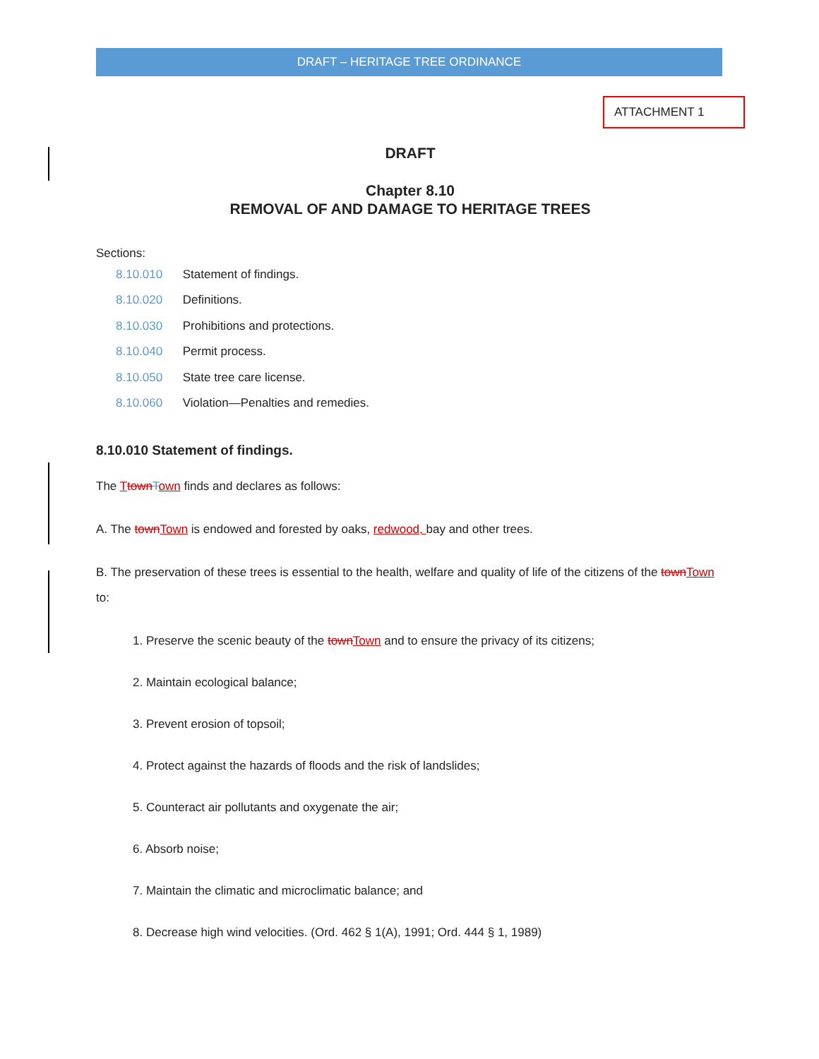DRAFT – HERITAGE TREE ORDINANCE
ATTACHMENT 1
DRAFT
Chapter 8.10
REMOVAL OF AND DAMAGE TO HERITAGE TREES
Sections:
8.10.010 Statement of findings.
8.10.020 Definitions.
8.10.030 Prohibitions and protections.
8.10.040 Permit process.
8.10.050 State tree care license.
8.10.060 Violation—Penalties and remedies.
8.10.010 Statement of findings.
The Ttown Town finds and declares as follows:
A. The town Town is endowed and forested by oaks, redwood, bay and other trees.
B. The preservation of these trees is essential to the health, welfare and quality of life of the citizens of the town Town to:
1. Preserve the scenic beauty of the town Town and to ensure the privacy of its citizens;
2. Maintain ecological balance;
3. Prevent erosion of topsoil;
4. Protect against the hazards of floods and the risk of landslides;
5. Counteract air pollutants and oxygenate the air;
6. Absorb noise;
7. Maintain the climatic and microclimatic balance; and
8. Decrease high wind velocities. (Ord. 462 § 1(A), 1991; Ord. 444 § 1, 1989)